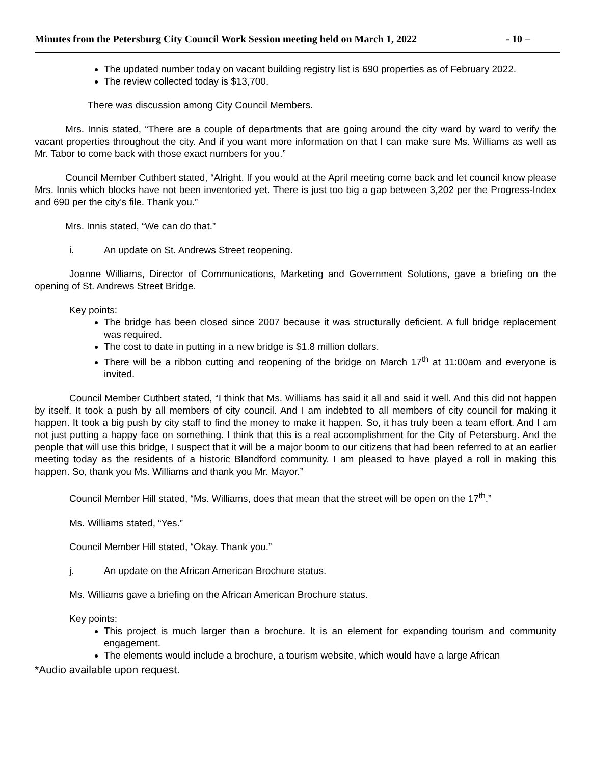Minutes from the Petersburg City Council Work Session meeting held on March 1, 2022 - 10 –
The updated number today on vacant building registry list is 690 properties as of February 2022.
The review collected today is $13,700.
There was discussion among City Council Members.
Mrs. Innis stated, “There are a couple of departments that are going around the city ward by ward to verify the vacant properties throughout the city. And if you want more information on that I can make sure Ms. Williams as well as Mr. Tabor to come back with those exact numbers for you.”
Council Member Cuthbert stated, “Alright. If you would at the April meeting come back and let council know please Mrs. Innis which blocks have not been inventoried yet. There is just too big a gap between 3,202 per the Progress-Index and 690 per the city’s file. Thank you.”
Mrs. Innis stated, “We can do that.”
i. An update on St. Andrews Street reopening.
Joanne Williams, Director of Communications, Marketing and Government Solutions, gave a briefing on the opening of St. Andrews Street Bridge.
Key points:
The bridge has been closed since 2007 because it was structurally deficient. A full bridge replacement was required.
The cost to date in putting in a new bridge is $1.8 million dollars.
There will be a ribbon cutting and reopening of the bridge on March 17<sup>th</sup> at 11:00am and everyone is invited.
Council Member Cuthbert stated, “I think that Ms. Williams has said it all and said it well. And this did not happen by itself. It took a push by all members of city council. And I am indebted to all members of city council for making it happen. It took a big push by city staff to find the money to make it happen. So, it has truly been a team effort. And I am not just putting a happy face on something. I think that this is a real accomplishment for the City of Petersburg. And the people that will use this bridge, I suspect that it will be a major boom to our citizens that had been referred to at an earlier meeting today as the residents of a historic Blandford community. I am pleased to have played a roll in making this happen. So, thank you Ms. Williams and thank you Mr. Mayor.”
Council Member Hill stated, “Ms. Williams, does that mean that the street will be open on the 17<sup>th</sup>.”
Ms. Williams stated, “Yes.”
Council Member Hill stated, “Okay. Thank you.”
j. An update on the African American Brochure status.
Ms. Williams gave a briefing on the African American Brochure status.
Key points:
This project is much larger than a brochure. It is an element for expanding tourism and community engagement.
The elements would include a brochure, a tourism website, which would have a large African
*Audio available upon request.